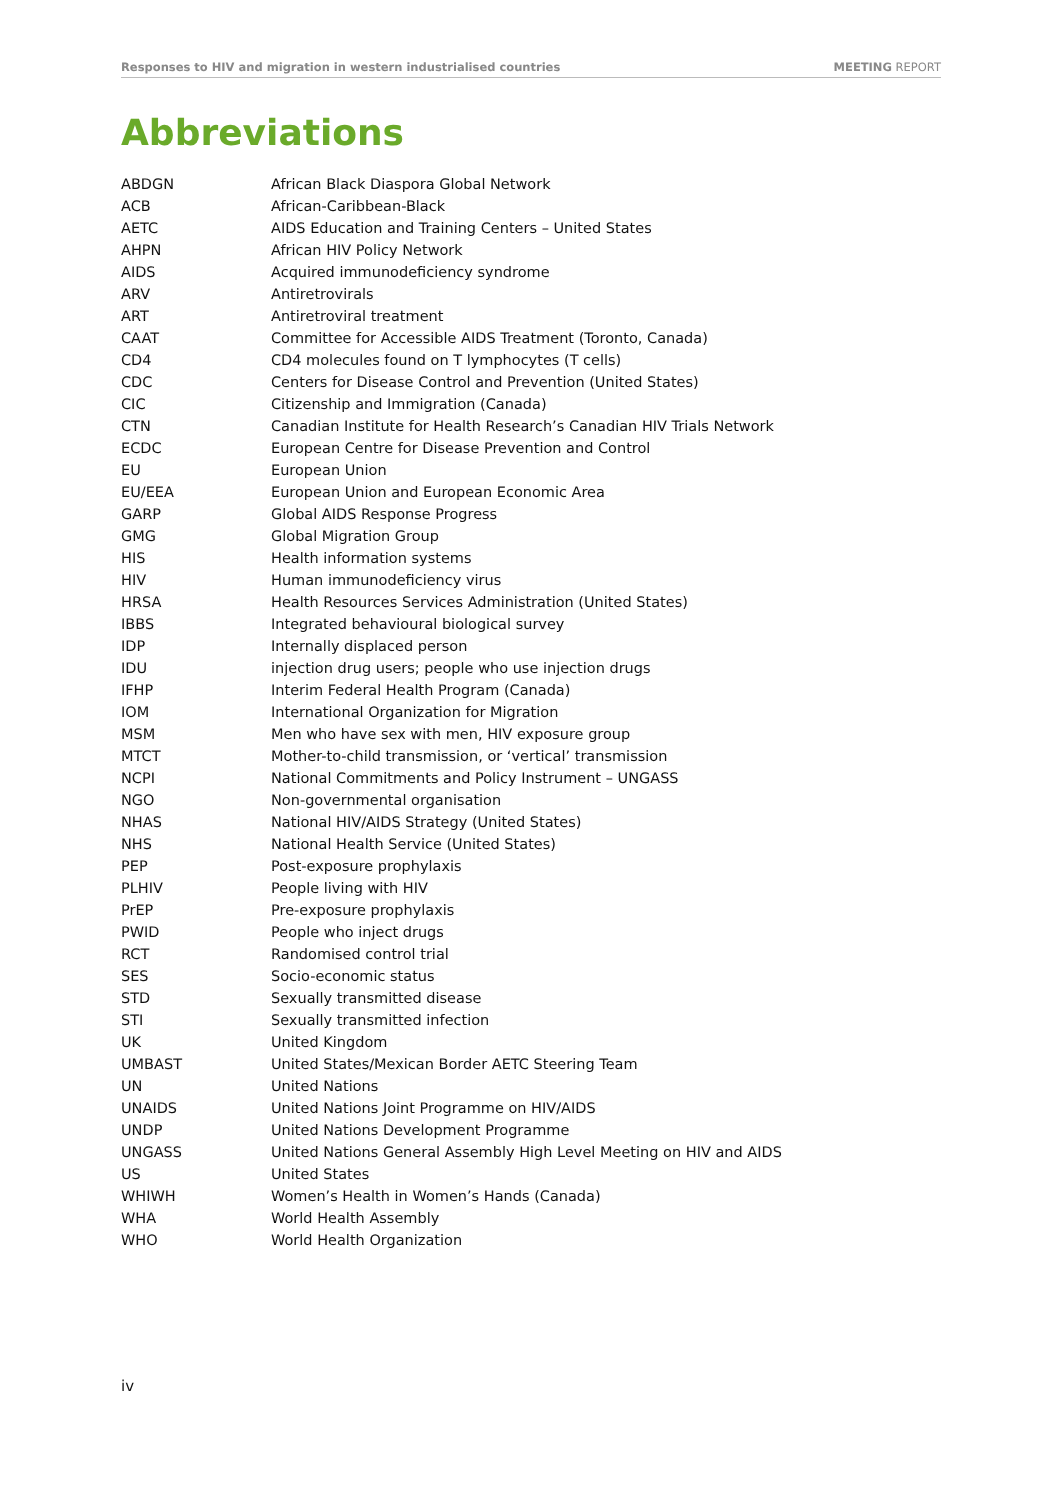Responses to HIV and migration in western industrialised countries MEETING REPORT
Abbreviations
| ABDGN | African Black Diaspora Global Network |
| ACB | African-Caribbean-Black |
| AETC | AIDS Education and Training Centers – United States |
| AHPN | African HIV Policy Network |
| AIDS | Acquired immunodeficiency syndrome |
| ARV | Antiretrovirals |
| ART | Antiretroviral treatment |
| CAAT | Committee for Accessible AIDS Treatment (Toronto, Canada) |
| CD4 | CD4 molecules found on T lymphocytes (T cells) |
| CDC | Centers for Disease Control and Prevention (United States) |
| CIC | Citizenship and Immigration (Canada) |
| CTN | Canadian Institute for Health Research’s Canadian HIV Trials Network |
| ECDC | European Centre for Disease Prevention and Control |
| EU | European Union |
| EU/EEA | European Union and European Economic Area |
| GARP | Global AIDS Response Progress |
| GMG | Global Migration Group |
| HIS | Health information systems |
| HIV | Human immunodeficiency virus |
| HRSA | Health Resources Services Administration (United States) |
| IBBS | Integrated behavioural biological survey |
| IDP | Internally displaced person |
| IDU | injection drug users; people who use injection drugs |
| IFHP | Interim Federal Health Program (Canada) |
| IOM | International Organization for Migration |
| MSM | Men who have sex with men, HIV exposure group |
| MTCT | Mother-to-child transmission, or ‘vertical’ transmission |
| NCPI | National Commitments and Policy Instrument – UNGASS |
| NGO | Non-governmental organisation |
| NHAS | National HIV/AIDS Strategy (United States) |
| NHS | National Health Service (United States) |
| PEP | Post-exposure prophylaxis |
| PLHIV | People living with HIV |
| PrEP | Pre-exposure prophylaxis |
| PWID | People who inject drugs |
| RCT | Randomised control trial |
| SES | Socio-economic status |
| STD | Sexually transmitted disease |
| STI | Sexually transmitted infection |
| UK | United Kingdom |
| UMBAST | United States/Mexican Border AETC Steering Team |
| UN | United Nations |
| UNAIDS | United Nations Joint Programme on HIV/AIDS |
| UNDP | United Nations Development Programme |
| UNGASS | United Nations General Assembly High Level Meeting on HIV and AIDS |
| US | United States |
| WHIWH | Women’s Health in Women’s Hands (Canada) |
| WHA | World Health Assembly |
| WHO | World Health Organization |
iv